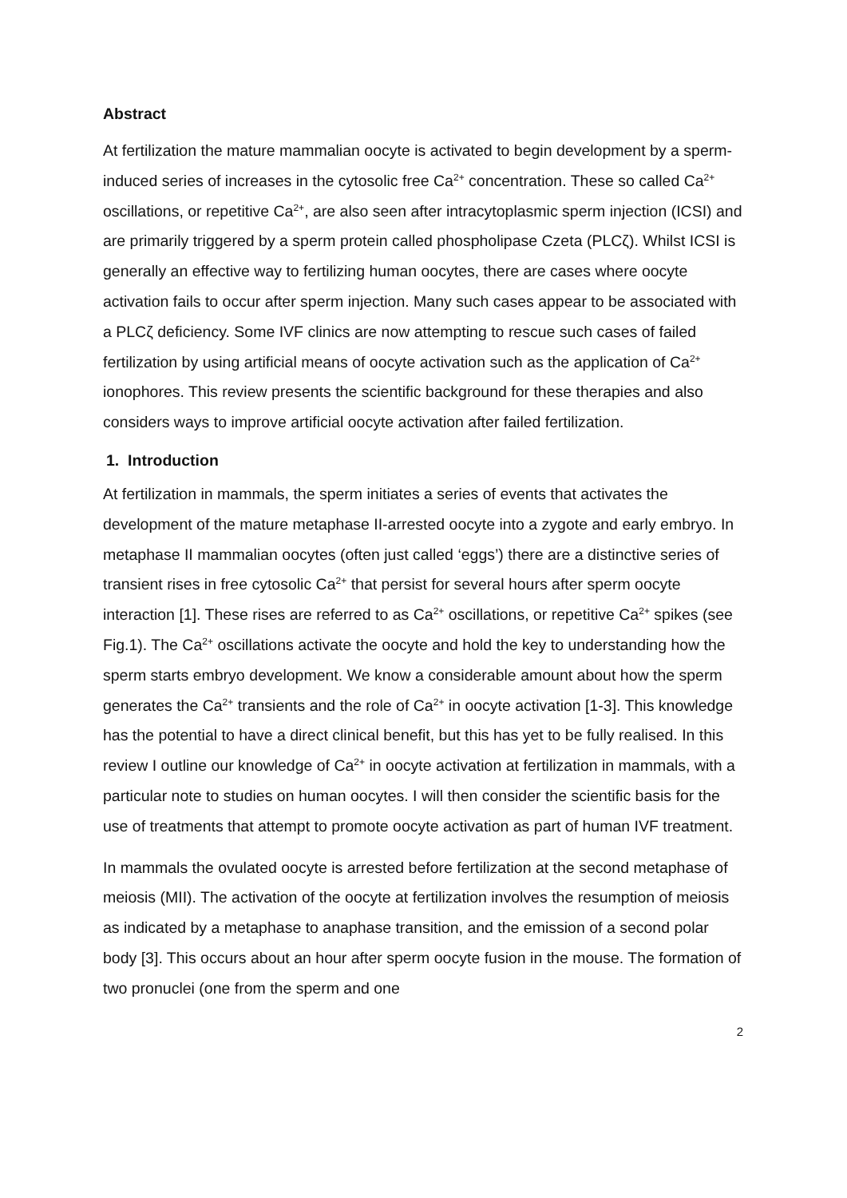Abstract
At fertilization the mature mammalian oocyte is activated to begin development by a sperm-induced series of increases in the cytosolic free Ca<sup>2+</sup> concentration. These so called Ca<sup>2+</sup> oscillations, or repetitive Ca<sup>2+</sup>, are also seen after intracytoplasmic sperm injection (ICSI) and are primarily triggered by a sperm protein called phospholipase Czeta (PLCζ). Whilst ICSI is generally an effective way to fertilizing human oocytes, there are cases where oocyte activation fails to occur after sperm injection. Many such cases appear to be associated with a PLCζ deficiency. Some IVF clinics are now attempting to rescue such cases of failed fertilization by using artificial means of oocyte activation such as the application of Ca<sup>2+</sup> ionophores. This review presents the scientific background for these therapies and also considers ways to improve artificial oocyte activation after failed fertilization.
1. Introduction
At fertilization in mammals, the sperm initiates a series of events that activates the development of the mature metaphase II-arrested oocyte into a zygote and early embryo. In metaphase II mammalian oocytes (often just called ‘eggs’) there are a distinctive series of transient rises in free cytosolic Ca<sup>2+</sup> that persist for several hours after sperm oocyte interaction [1]. These rises are referred to as Ca<sup>2+</sup> oscillations, or repetitive Ca<sup>2+</sup> spikes (see Fig.1). The Ca<sup>2+</sup> oscillations activate the oocyte and hold the key to understanding how the sperm starts embryo development. We know a considerable amount about how the sperm generates the Ca<sup>2+</sup> transients and the role of Ca<sup>2+</sup> in oocyte activation [1-3]. This knowledge has the potential to have a direct clinical benefit, but this has yet to be fully realised. In this review I outline our knowledge of Ca<sup>2+</sup> in oocyte activation at fertilization in mammals, with a particular note to studies on human oocytes. I will then consider the scientific basis for the use of treatments that attempt to promote oocyte activation as part of human IVF treatment.
In mammals the ovulated oocyte is arrested before fertilization at the second metaphase of meiosis (MII). The activation of the oocyte at fertilization involves the resumption of meiosis as indicated by a metaphase to anaphase transition, and the emission of a second polar body [3]. This occurs about an hour after sperm oocyte fusion in the mouse. The formation of two pronuclei (one from the sperm and one
2